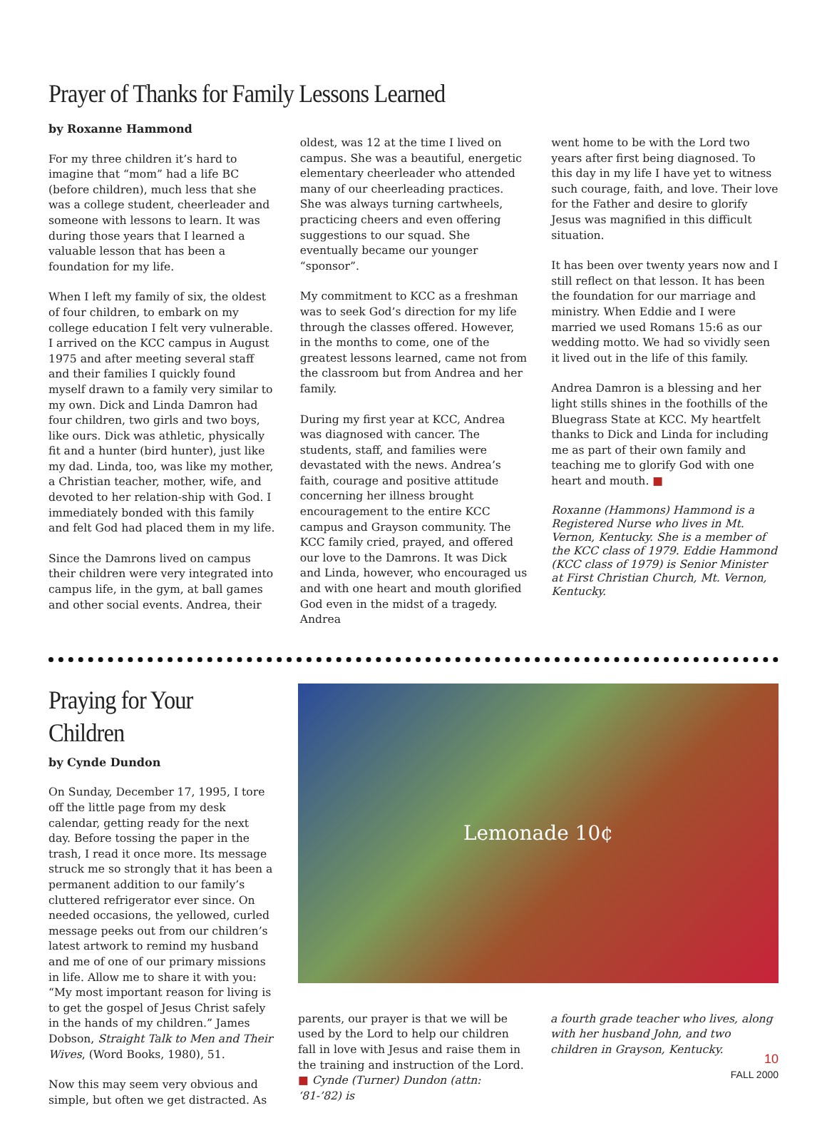Prayer of Thanks for Family Lessons Learned
by Roxanne Hammond
For my three children it’s hard to imagine that “mom” had a life BC (before children), much less that she was a college student, cheerleader and someone with lessons to learn. It was during those years that I learned a valuable lesson that has been a foundation for my life.
When I left my family of six, the oldest of four children, to embark on my college education I felt very vulnerable. I arrived on the KCC campus in August 1975 and after meeting several staff and their families I quickly found myself drawn to a family very similar to my own. Dick and Linda Damron had four children, two girls and two boys, like ours. Dick was athletic, physically fit and a hunter (bird hunter), just like my dad. Linda, too, was like my mother, a Christian teacher, mother, wife, and devoted to her relation-ship with God. I immediately bonded with this family and felt God had placed them in my life.
Since the Damrons lived on campus their children were very integrated into campus life, in the gym, at ball games and other social events. Andrea, their
oldest, was 12 at the time I lived on campus. She was a beautiful, energetic elementary cheerleader who attended many of our cheerleading practices. She was always turning cartwheels, practicing cheers and even offering suggestions to our squad. She eventually became our younger “sponsor”.
My commitment to KCC as a freshman was to seek God’s direction for my life through the classes offered. However, in the months to come, one of the greatest lessons learned, came not from the classroom but from Andrea and her family.
During my first year at KCC, Andrea was diagnosed with cancer. The students, staff, and families were devastated with the news. Andrea’s faith, courage and positive attitude concerning her illness brought encouragement to the entire KCC campus and Grayson community. The KCC family cried, prayed, and offered our love to the Damrons. It was Dick and Linda, however, who encouraged us and with one heart and mouth glorified God even in the midst of a tragedy. Andrea
went home to be with the Lord two years after first being diagnosed. To this day in my life I have yet to witness such courage, faith, and love. Their love for the Father and desire to glorify Jesus was magnified in this difficult situation.
It has been over twenty years now and I still reflect on that lesson. It has been the foundation for our marriage and ministry. When Eddie and I were married we used Romans 15:6 as our wedding motto. We had so vividly seen it lived out in the life of this family.
Andrea Damron is a blessing and her light stills shines in the foothills of the Bluegrass State at KCC. My heartfelt thanks to Dick and Linda for including me as part of their own family and teaching me to glorify God with one heart and mouth. ■
Roxanne (Hammons) Hammond is a Registered Nurse who lives in Mt. Vernon, Kentucky. She is a member of the KCC class of 1979. Eddie Hammond (KCC class of 1979) is Senior Minister at First Christian Church, Mt. Vernon, Kentucky.
Praying for Your Children
by Cynde Dundon
On Sunday, December 17, 1995, I tore off the little page from my desk calendar, getting ready for the next day. Before tossing the paper in the trash, I read it once more. Its message struck me so strongly that it has been a permanent addition to our family’s cluttered refrigerator ever since. On needed occasions, the yellowed, curled message peeks out from our children’s latest artwork to remind my husband and me of one of our primary missions in life. Allow me to share it with you: “My most important reason for living is to get the gospel of Jesus Christ safely in the hands of my children.” James Dobson, Straight Talk to Men and Their Wives, (Word Books, 1980), 51.
Now this may seem very obvious and simple, but often we get distracted. As
Lemonade 10¢
parents, our prayer is that we will be used by the Lord to help our children fall in love with Jesus and raise them in the training and instruction of the Lord. ■ Cynde (Turner) Dundon (attn: ‘81-’82) is
a fourth grade teacher who lives, along with her husband John, and two children in Grayson, Kentucky.
10
FALL 2000